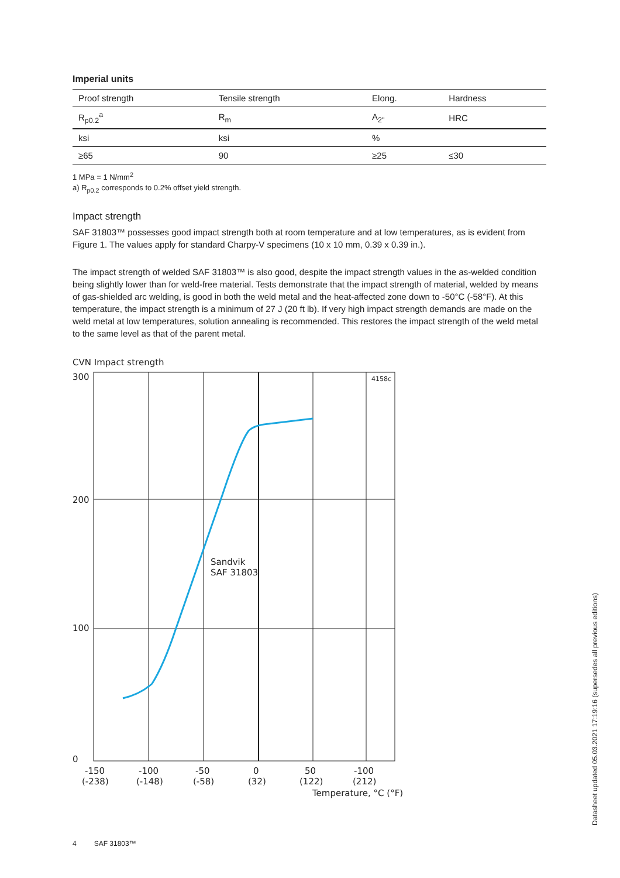Imperial units
| Proof strength | Tensile strength | Elong. | Hardness |
| R<sub>p0.2</sub><sup>a</sup> | R<sub>m</sub> | A<sub>2"</sub> | HRC |
| ksi | ksi | % | |
| ≥65 | 90 | ≥25 | ≤30 |
1 MPa = 1 N/mm<sup>2</sup>
a) R<sub>p0.2</sub> corresponds to 0.2% offset yield strength.
Impact strength
SAF 31803™ possesses good impact strength both at room temperature and at low temperatures, as is evident from Figure 1. The values apply for standard Charpy-V specimens (10 x 10 mm, 0.39 x 0.39 in.).
The impact strength of welded SAF 31803™ is also good, despite the impact strength values in the as-welded condition being slightly lower than for weld-free material. Tests demonstrate that the impact strength of material, welded by means of gas-shielded arc welding, is good in both the weld metal and the heat-affected zone down to -50°C (-58°F). At this temperature, the impact strength is a minimum of 27 J (20 ft lb). If very high impact strength demands are made on the weld metal at low temperatures, solution annealing is recommended. This restores the impact strength of the weld metal to the same level as that of the parent metal.
CVN Impact strength
4158c
300
200
100
0
Sandvik
SAF 31803
-150
(-238)
-100
(-148)
-50
(-58)
0
(32)
50
(122)
-100
(212)
Temperature, °C (°F)
Datasheet updated 05.03.2021 17:19:16 (supersedes all previous editions)
4 SAF 31803™